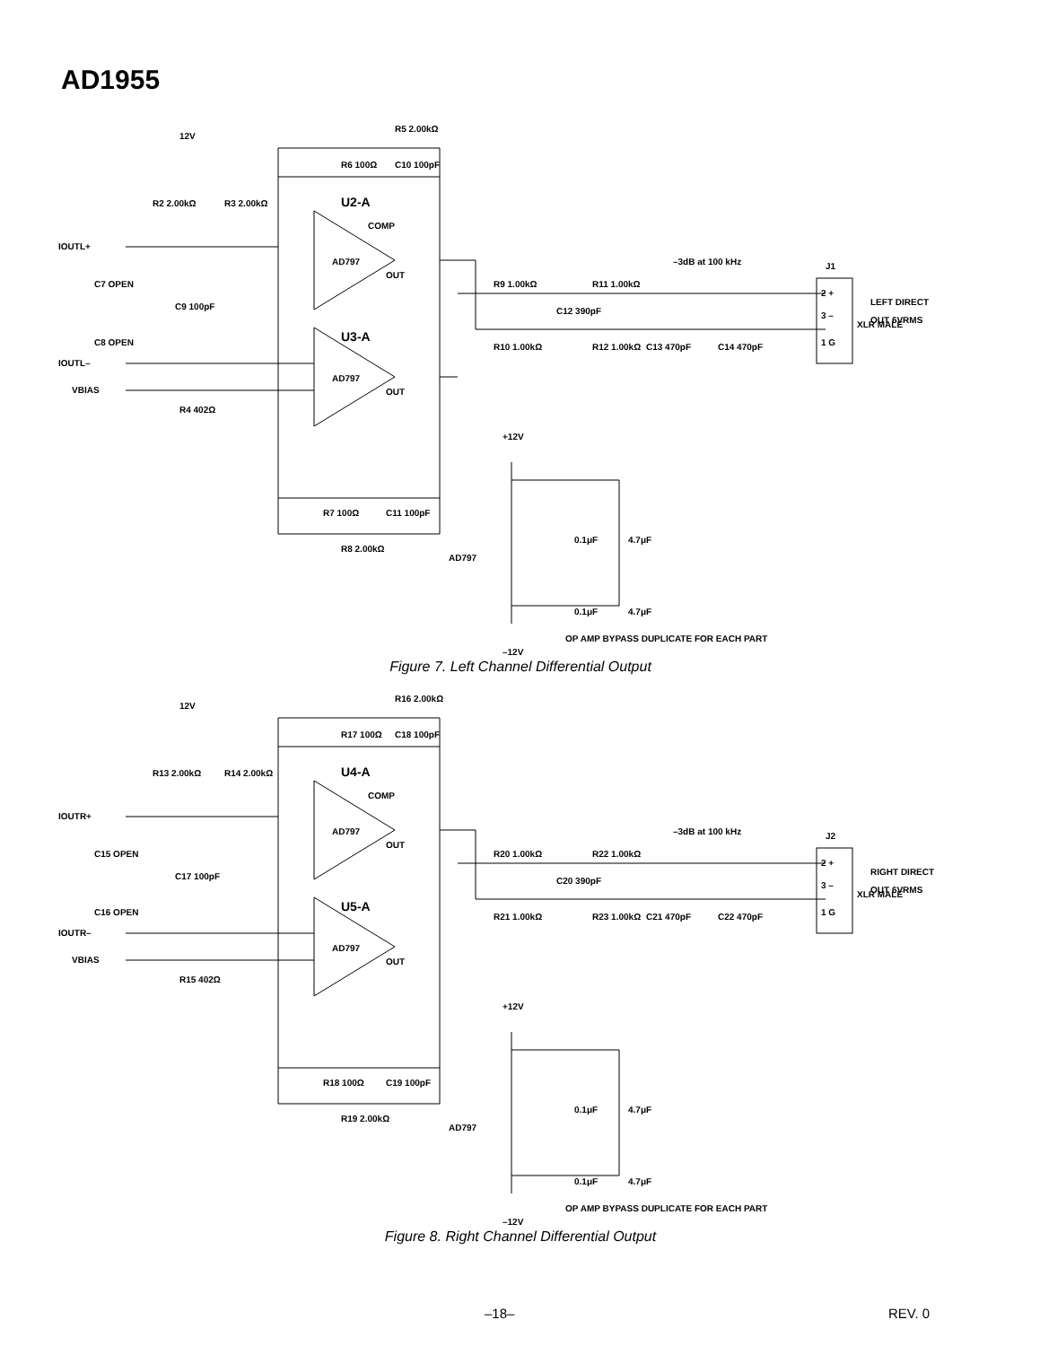AD1955
12V
R5 2.00kΩ
R6 100Ω
C10 100pF
R2 2.00kΩ
R3 2.00kΩ
U2-A
IOUTL+
C7 OPEN
C9 100pF
C8 OPEN
IOUTL–
VBIAS
R4 402Ω
AD797
COMP
OUT
U3-A
AD797
OUT
R7 100Ω
C11 100pF
R8 2.00kΩ
–3dB at 100 kHz
R9 1.00kΩ
R11 1.00kΩ
C12 390pF
R10 1.00kΩ
R12 1.00kΩ
C13 470pF
C14 470pF
J1
2 +
3 –
1 G
XLR MALE
LEFT DIRECT
OUT 6VRMS
+12V
AD797
0.1μF
4.7μF
0.1μF
4.7μF
OP AMP BYPASS DUPLICATE FOR EACH PART
–12V
Figure 7. Left Channel Differential Output
12V
R16 2.00kΩ
R17 100Ω
C18 100pF
R13 2.00kΩ
R14 2.00kΩ
U4-A
IOUTR+
C15 OPEN
C17 100pF
C16 OPEN
IOUTR–
VBIAS
R15 402Ω
AD797
COMP
OUT
U5-A
AD797
OUT
R18 100Ω
C19 100pF
R19 2.00kΩ
–3dB at 100 kHz
R20 1.00kΩ
R22 1.00kΩ
C20 390pF
R21 1.00kΩ
R23 1.00kΩ
C21 470pF
C22 470pF
J2
2 +
3 –
1 G
XLR MALE
RIGHT DIRECT
OUT 6VRMS
+12V
AD797
0.1μF
4.7μF
0.1μF
4.7μF
OP AMP BYPASS DUPLICATE FOR EACH PART
–12V
Figure 8. Right Channel Differential Output
–18– REV. 0